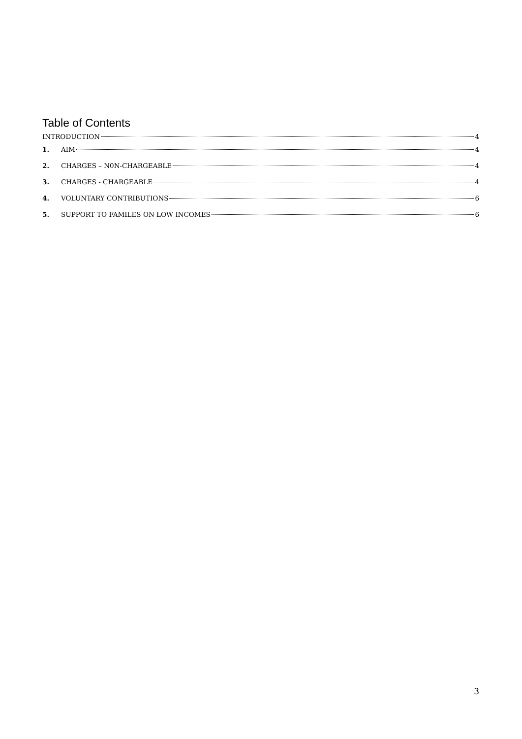Table of Contents
INTRODUCTION 4
1. AIM 4
2. CHARGES – N0N-CHARGEABLE 4
3. CHARGES - CHARGEABLE 4
4. VOLUNTARY CONTRIBUTIONS 6
5. SUPPORT TO FAMILES ON LOW INCOMES 6
3